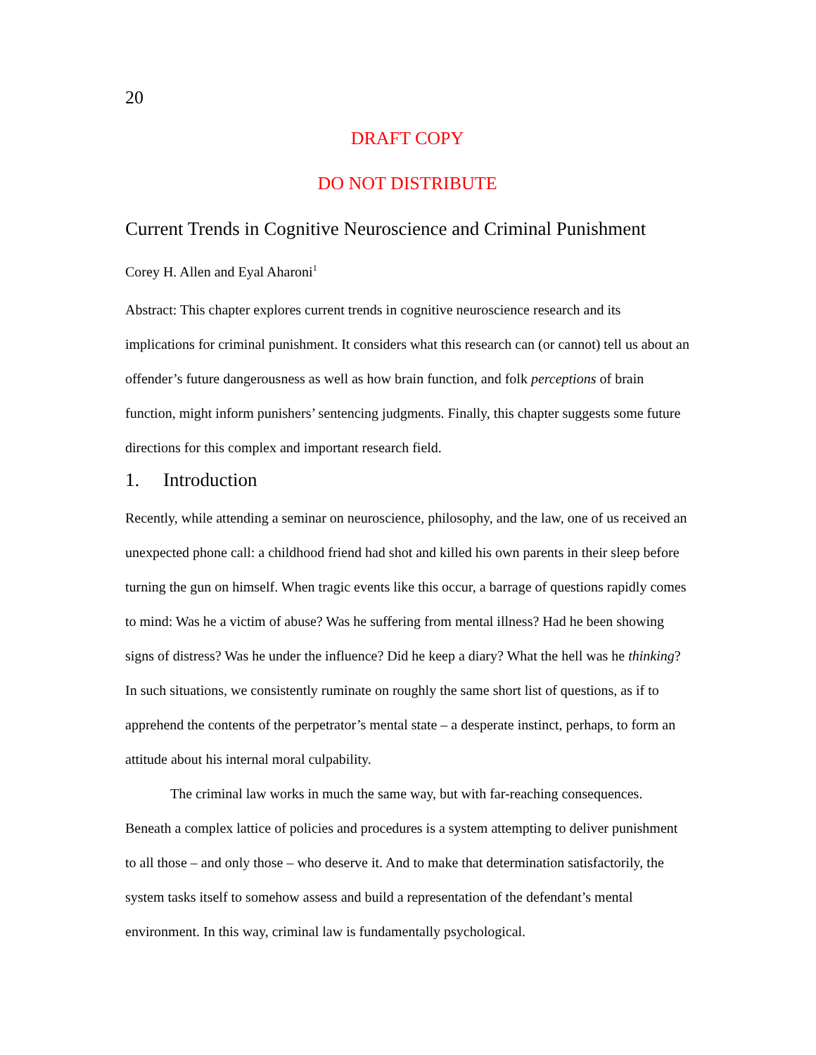20
DRAFT COPY
DO NOT DISTRIBUTE
Current Trends in Cognitive Neuroscience and Criminal Punishment
Corey H. Allen and Eyal Aharoni<sup>1</sup>
Abstract: This chapter explores current trends in cognitive neuroscience research and its implications for criminal punishment. It considers what this research can (or cannot) tell us about an offender’s future dangerousness as well as how brain function, and folk perceptions of brain function, might inform punishers’ sentencing judgments. Finally, this chapter suggests some future directions for this complex and important research field.
1. Introduction
Recently, while attending a seminar on neuroscience, philosophy, and the law, one of us received an unexpected phone call: a childhood friend had shot and killed his own parents in their sleep before turning the gun on himself. When tragic events like this occur, a barrage of questions rapidly comes to mind: Was he a victim of abuse? Was he suffering from mental illness? Had he been showing signs of distress? Was he under the influence? Did he keep a diary? What the hell was he thinking? In such situations, we consistently ruminate on roughly the same short list of questions, as if to apprehend the contents of the perpetrator’s mental state – a desperate instinct, perhaps, to form an attitude about his internal moral culpability.
The criminal law works in much the same way, but with far-reaching consequences. Beneath a complex lattice of policies and procedures is a system attempting to deliver punishment to all those – and only those – who deserve it. And to make that determination satisfactorily, the system tasks itself to somehow assess and build a representation of the defendant’s mental environment. In this way, criminal law is fundamentally psychological.